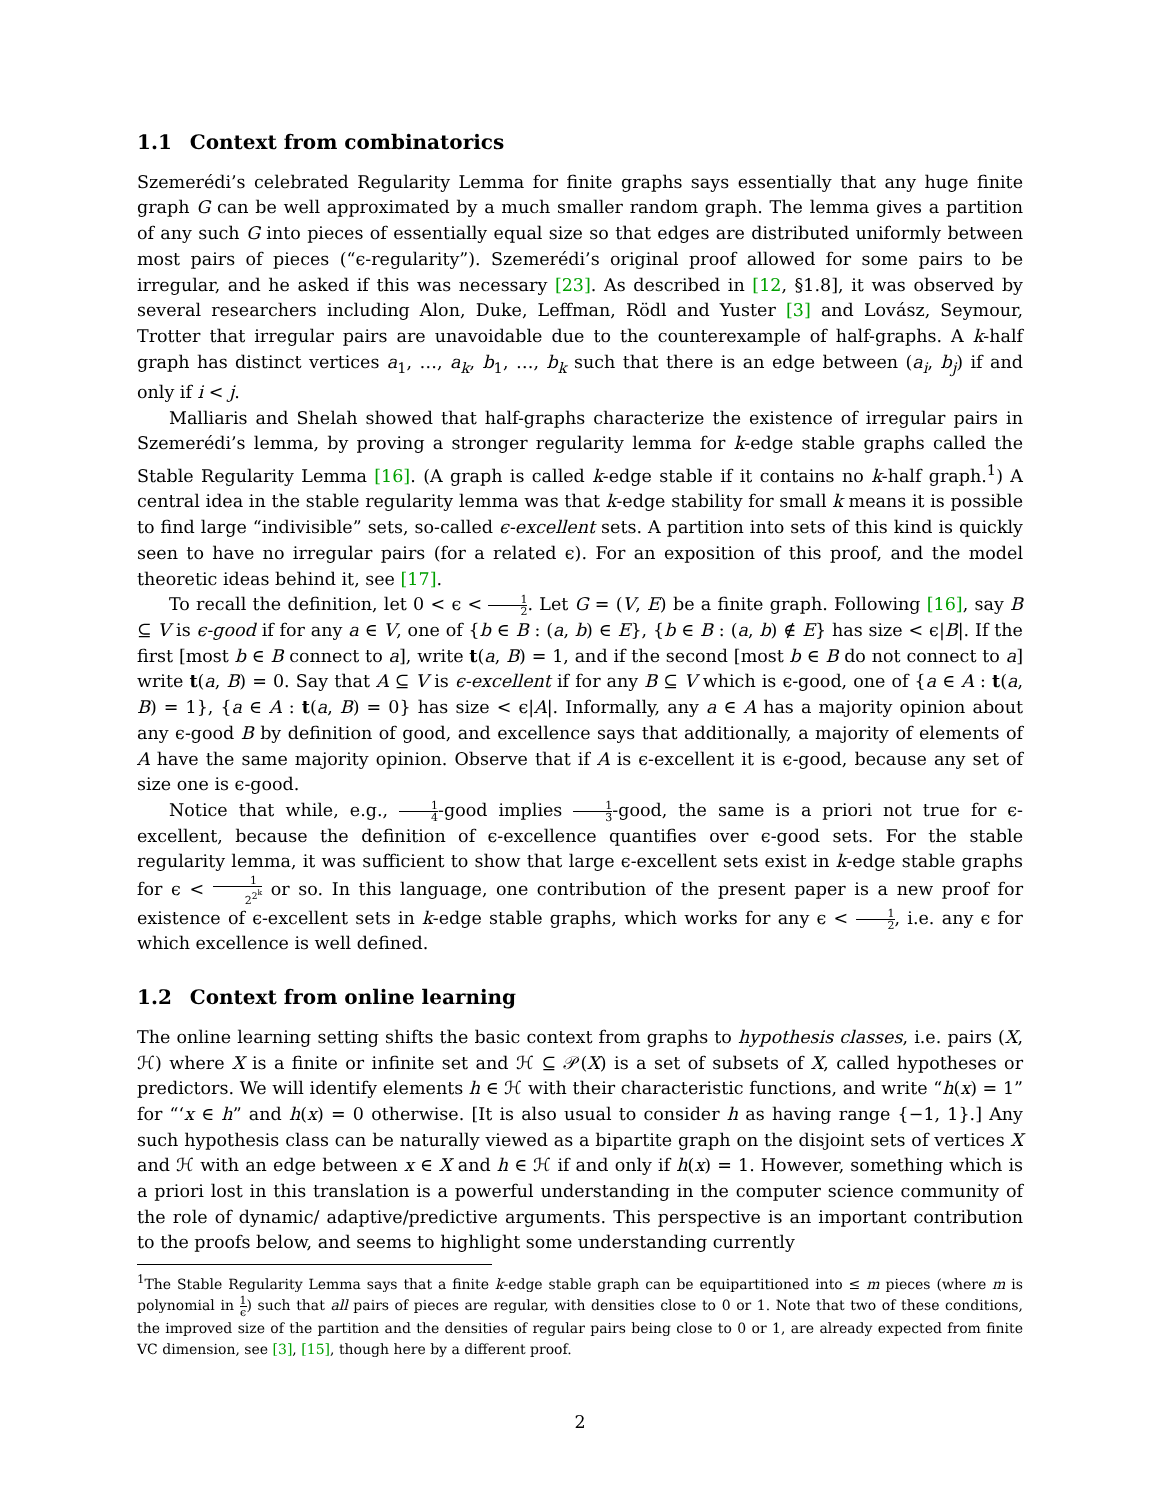1.1 Context from combinatorics
Szemerédi’s celebrated Regularity Lemma for finite graphs says essentially that any huge finite graph G can be well approximated by a much smaller random graph. The lemma gives a partition of any such G into pieces of essentially equal size so that edges are distributed uniformly between most pairs of pieces (“ϵ-regularity”). Szemerédi’s original proof allowed for some pairs to be irregular, and he asked if this was necessary [23]. As described in [12, §1.8], it was observed by several researchers including Alon, Duke, Leffman, Rödl and Yuster [3] and Lovász, Seymour, Trotter that irregular pairs are unavoidable due to the counterexample of half-graphs. A k-half graph has distinct vertices a<sub>1</sub>, …, a<sub>k</sub>, b<sub>1</sub>, …, b<sub>k</sub> such that there is an edge between (a<sub>i</sub>, b<sub>j</sub>) if and only if i < j.
Malliaris and Shelah showed that half-graphs characterize the existence of irregular pairs in Szemerédi’s lemma, by proving a stronger regularity lemma for k-edge stable graphs called the Stable Regularity Lemma [16]. (A graph is called k-edge stable if it contains no k-half graph.<sup>1</sup>) A central idea in the stable regularity lemma was that k-edge stability for small k means it is possible to find large “indivisible” sets, so-called ϵ-excellent sets. A partition into sets of this kind is quickly seen to have no irregular pairs (for a related ϵ). For an exposition of this proof, and the model theoretic ideas behind it, see [17].
To recall the definition, let 0 < ϵ < 1 2. Let G = (V, E) be a finite graph. Following [16], say B ⊆ V is ϵ-good if for any a ∈ V, one of {b ∈ B : (a, b) ∈ E}, {b ∈ B : (a, b) ∉ E} has size < ϵ|B|. If the first [most b ∈ B connect to a], write t(a, B) = 1, and if the second [most b ∈ B do not connect to a] write t(a, B) = 0. Say that A ⊆ V is ϵ-excellent if for any B ⊆ V which is ϵ-good, one of {a ∈ A : t(a, B) = 1}, {a ∈ A : t(a, B) = 0} has size < ϵ|A|. Informally, any a ∈ A has a majority opinion about any ϵ-good B by definition of good, and excellence says that additionally, a majority of elements of A have the same majority opinion. Observe that if A is ϵ-excellent it is ϵ-good, because any set of size one is ϵ-good.
Notice that while, e.g., 1 4-good implies 1 3-good, the same is a priori not true for ϵ-excellent, because the definition of ϵ-excellence quantifies over ϵ-good sets. For the stable regularity lemma, it was sufficient to show that large ϵ-excellent sets exist in k-edge stable graphs for ϵ < 1 2<sup>2<sup>k</sup></sup> or so. In this language, one contribution of the present paper is a new proof for existence of ϵ-excellent sets in k-edge stable graphs, which works for any ϵ < 1 2, i.e. any ϵ for which excellence is well defined.
1.2 Context from online learning
The online learning setting shifts the basic context from graphs to hypothesis classes, i.e. pairs (X, ℋ) where X is a finite or infinite set and ℋ ⊆ 𝒫(X) is a set of subsets of X, called hypotheses or predictors. We will identify elements h ∈ ℋ with their characteristic functions, and write “h(x) = 1” for “‘x ∈ h” and h(x) = 0 otherwise. [It is also usual to consider h as having range {−1, 1}.] Any such hypothesis class can be naturally viewed as a bipartite graph on the disjoint sets of vertices X and ℋ with an edge between x ∈ X and h ∈ ℋ if and only if h(x) = 1. However, something which is a priori lost in this translation is a powerful understanding in the computer science community of the role of dynamic/ adaptive/predictive arguments. This perspective is an important contribution to the proofs below, and seems to highlight some understanding currently
<sup>1</sup> The Stable Regularity Lemma says that a finite k-edge stable graph can be equipartitioned into ≤ m pieces (where m is polynomial in 1 ϵ) such that all pairs of pieces are regular, with densities close to 0 or 1. Note that two of these conditions, the improved size of the partition and the densities of regular pairs being close to 0 or 1, are already expected from finite VC dimension, see [3], [15], though here by a different proof.
2